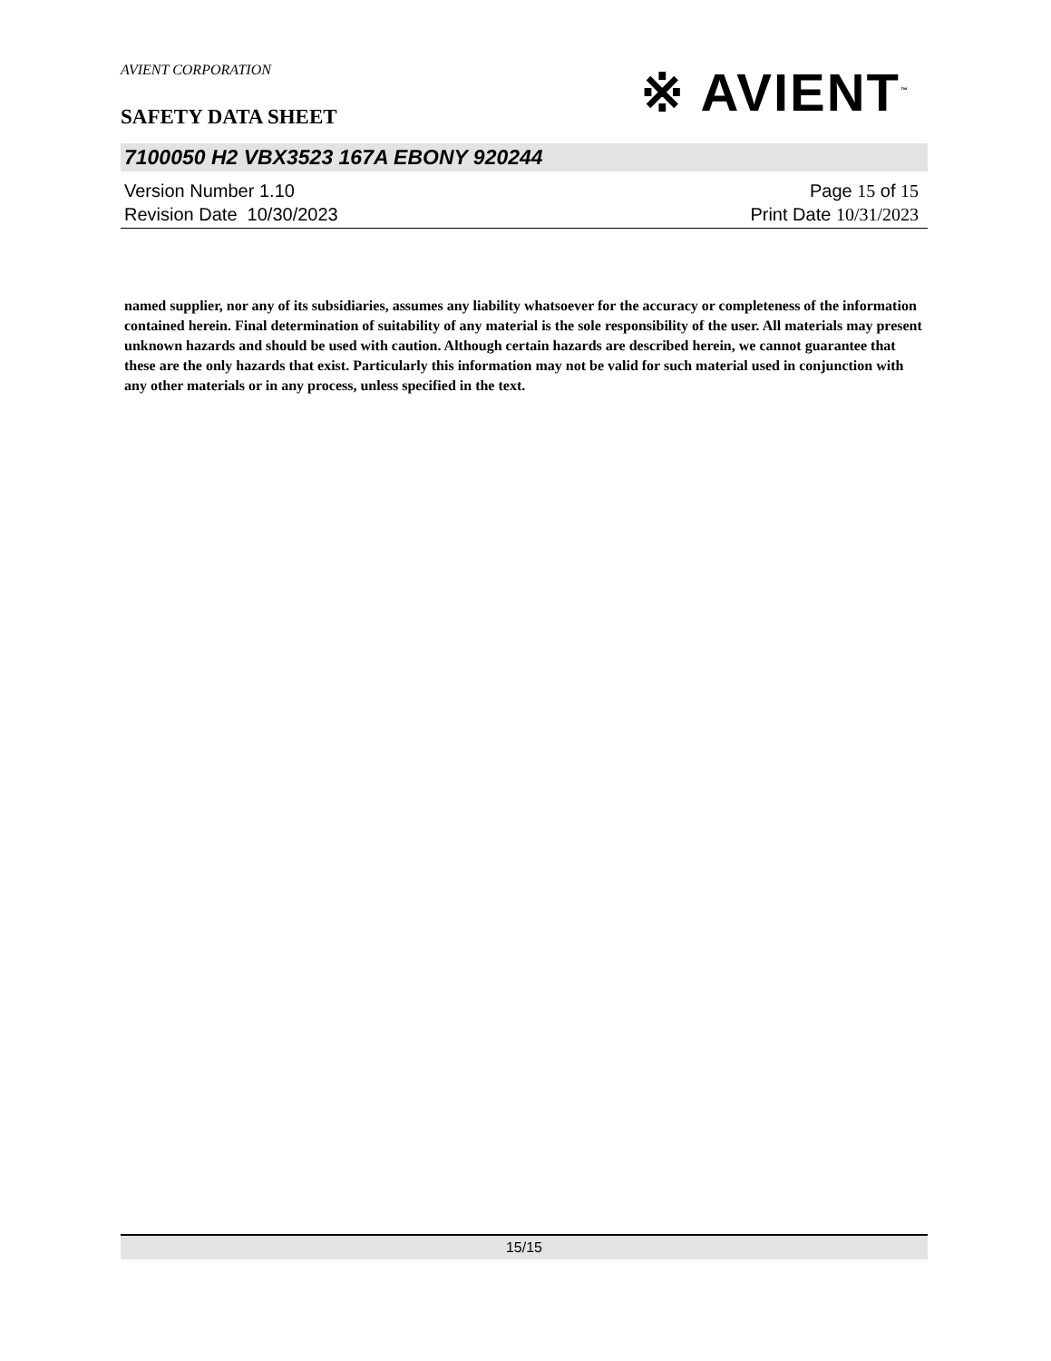AVIENT CORPORATION
SAFETY DATA SHEET
※ AVIENT<sup>™</sup>
7100050 H2 VBX3523 167A EBONY 920244
Version Number 1.10
Revision Date 10/30/2023
Page 15 of 15
Print Date 10/31/2023
named supplier, nor any of its subsidiaries, assumes any liability whatsoever for the accuracy or completeness of the information contained herein. Final determination of suitability of any material is the sole responsibility of the user. All materials may present unknown hazards and should be used with caution. Although certain hazards are described herein, we cannot guarantee that these are the only hazards that exist. Particularly this information may not be valid for such material used in conjunction with any other materials or in any process, unless specified in the text.
15/15